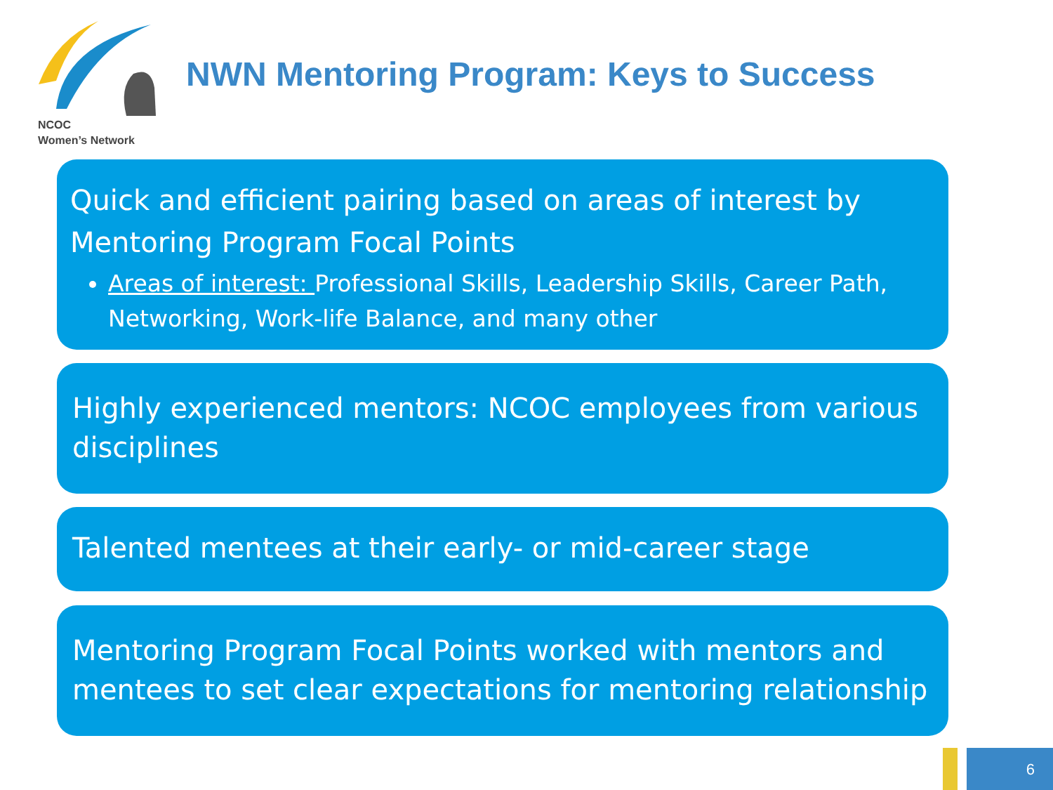NCOC
Women’s Network
NWN Mentoring Program: Keys to Success
Quick and efficient pairing based on areas of interest by Mentoring Program Focal Points
Areas of interest: Professional Skills, Leadership Skills, Career Path, Networking, Work-life Balance, and many other
Highly experienced mentors: NCOC employees from various disciplines
Talented mentees at their early- or mid-career stage
Mentoring Program Focal Points worked with mentors and mentees to set clear expectations for mentoring relationship
6